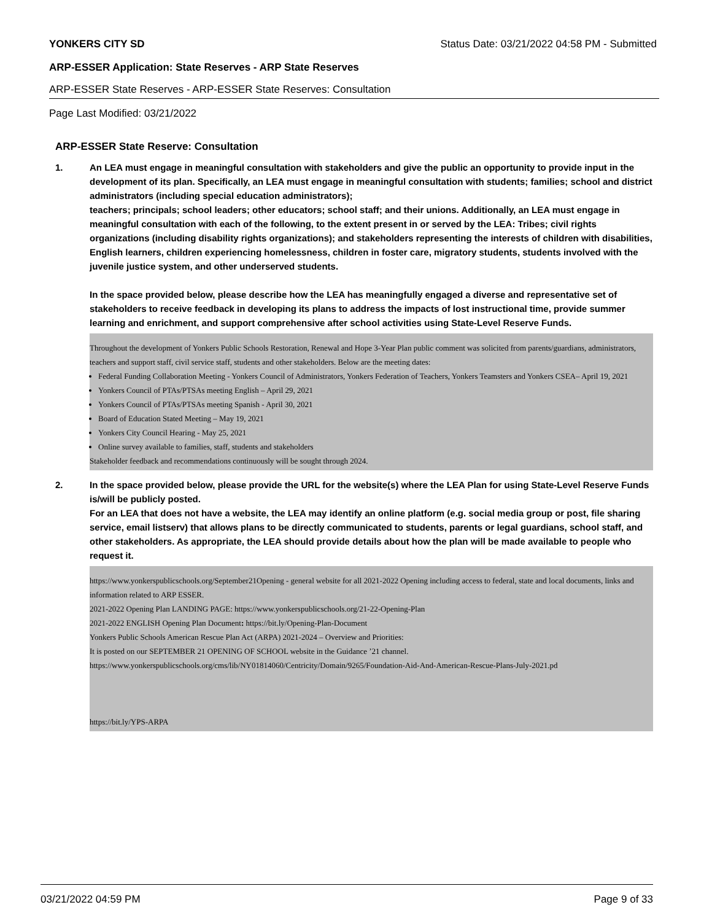YONKERS CITY SD Status Date: 03/21/2022 04:58 PM - Submitted
ARP-ESSER Application: State Reserves - ARP State Reserves
ARP-ESSER State Reserves - ARP-ESSER State Reserves: Consultation
Page Last Modified: 03/21/2022
ARP-ESSER State Reserve: Consultation
1. An LEA must engage in meaningful consultation with stakeholders and give the public an opportunity to provide input in the development of its plan. Specifically, an LEA must engage in meaningful consultation with students; families; school and district administrators (including special education administrators);
teachers; principals; school leaders; other educators; school staff; and their unions. Additionally, an LEA must engage in meaningful consultation with each of the following, to the extent present in or served by the LEA: Tribes; civil rights organizations (including disability rights organizations); and stakeholders representing the interests of children with disabilities, English learners, children experiencing homelessness, children in foster care, migratory students, students involved with the juvenile justice system, and other underserved students.
In the space provided below, please describe how the LEA has meaningfully engaged a diverse and representative set of stakeholders to receive feedback in developing its plans to address the impacts of lost instructional time, provide summer learning and enrichment, and support comprehensive after school activities using State-Level Reserve Funds.
Throughout the development of Yonkers Public Schools Restoration, Renewal and Hope 3-Year Plan public comment was solicited from parents/guardians, administrators, teachers and support staff, civil service staff, students and other stakeholders. Below are the meeting dates:
Federal Funding Collaboration Meeting - Yonkers Council of Administrators, Yonkers Federation of Teachers, Yonkers Teamsters and Yonkers CSEA– April 19, 2021
Yonkers Council of PTAs/PTSAs meeting English – April 29, 2021
Yonkers Council of PTAs/PTSAs meeting Spanish - April 30, 2021
Board of Education Stated Meeting – May 19, 2021
Yonkers City Council Hearing - May 25, 2021
Online survey available to families, staff, students and stakeholders
Stakeholder feedback and recommendations continuously will be sought through 2024.
2. In the space provided below, please provide the URL for the website(s) where the LEA Plan for using State-Level Reserve Funds is/will be publicly posted.
For an LEA that does not have a website, the LEA may identify an online platform (e.g. social media group or post, file sharing service, email listserv) that allows plans to be directly communicated to students, parents or legal guardians, school staff, and other stakeholders. As appropriate, the LEA should provide details about how the plan will be made available to people who request it.
https://www.yonkerspublicschools.org/September21Opening - general website for all 2021-2022 Opening including access to federal, state and local documents, links and information related to ARP ESSER.
2021-2022 Opening Plan LANDING PAGE: https://www.yonkerspublicschools.org/21-22-Opening-Plan
2021-2022 ENGLISH Opening Plan Document: https://bit.ly/Opening-Plan-Document
Yonkers Public Schools American Rescue Plan Act (ARPA) 2021-2024 – Overview and Priorities:
It is posted on our SEPTEMBER 21 OPENING OF SCHOOL website in the Guidance ’21 channel.
https://www.yonkerspublicschools.org/cms/lib/NY01814060/Centricity/Domain/9265/Foundation-Aid-And-American-Rescue-Plans-July-2021.pd
https://bit.ly/YPS-ARPA
03/21/2022 04:59 PM Page 9 of 33